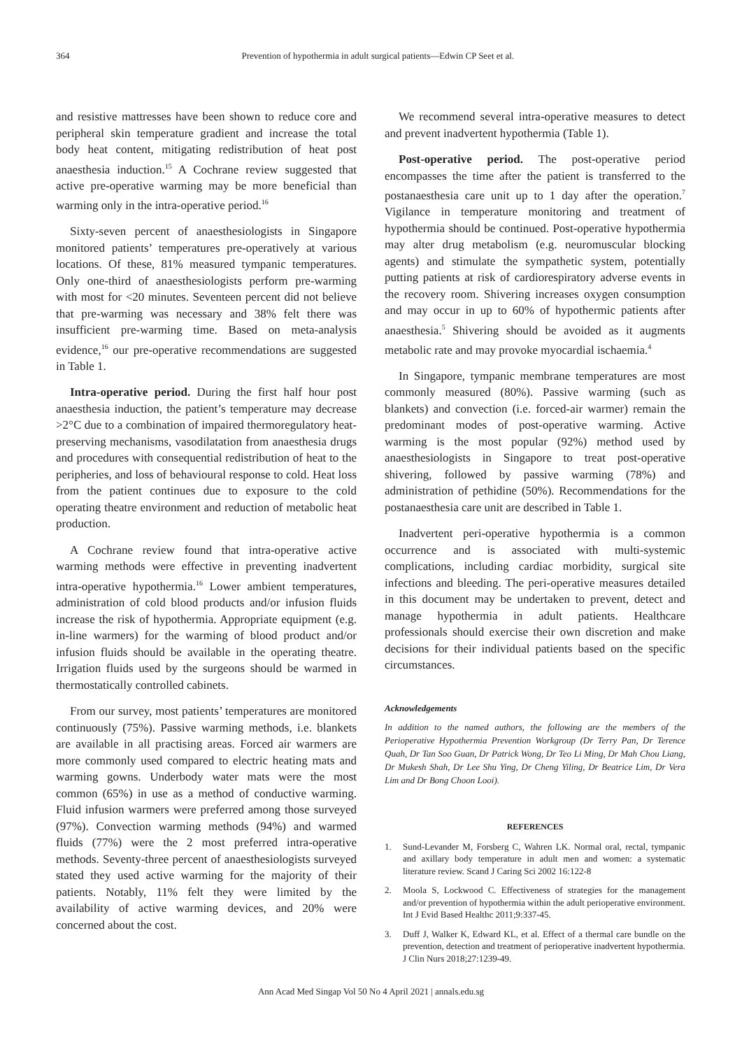364 Prevention of hypothermia in adult surgical patients—Edwin CP Seet et al.
and resistive mattresses have been shown to reduce core and peripheral skin temperature gradient and increase the total body heat content, mitigating redistribution of heat post anaesthesia induction.<sup>15</sup> A Cochrane review suggested that active pre-operative warming may be more beneficial than warming only in the intra-operative period.<sup>16</sup>
Sixty-seven percent of anaesthesiologists in Singapore monitored patients’ temperatures pre-operatively at various locations. Of these, 81% measured tympanic temperatures. Only one-third of anaesthesiologists perform pre-warming with most for <20 minutes. Seventeen percent did not believe that pre-warming was necessary and 38% felt there was insufficient pre-warming time. Based on meta-analysis evidence,<sup>16</sup> our pre-operative recommendations are suggested in Table 1.
Intra-operative period. During the first half hour post anaesthesia induction, the patient’s temperature may decrease >2°C due to a combination of impaired thermoregulatory heat-preserving mechanisms, vasodilatation from anaesthesia drugs and procedures with consequential redistribution of heat to the peripheries, and loss of behavioural response to cold. Heat loss from the patient continues due to exposure to the cold operating theatre environment and reduction of metabolic heat production.
A Cochrane review found that intra-operative active warming methods were effective in preventing inadvertent intra-operative hypothermia.<sup>16</sup> Lower ambient temperatures, administration of cold blood products and/or infusion fluids increase the risk of hypothermia. Appropriate equipment (e.g. in-line warmers) for the warming of blood product and/or infusion fluids should be available in the operating theatre. Irrigation fluids used by the surgeons should be warmed in thermostatically controlled cabinets.
From our survey, most patients’ temperatures are monitored continuously (75%). Passive warming methods, i.e. blankets are available in all practising areas. Forced air warmers are more commonly used compared to electric heating mats and warming gowns. Underbody water mats were the most common (65%) in use as a method of conductive warming. Fluid infusion warmers were preferred among those surveyed (97%). Convection warming methods (94%) and warmed fluids (77%) were the 2 most preferred intra-operative methods. Seventy-three percent of anaesthesiologists surveyed stated they used active warming for the majority of their patients. Notably, 11% felt they were limited by the availability of active warming devices, and 20% were concerned about the cost.
We recommend several intra-operative measures to detect and prevent inadvertent hypothermia (Table 1).
Post-operative period. The post-operative period encompasses the time after the patient is transferred to the postanaesthesia care unit up to 1 day after the operation.<sup>7</sup> Vigilance in temperature monitoring and treatment of hypothermia should be continued. Post-operative hypothermia may alter drug metabolism (e.g. neuromuscular blocking agents) and stimulate the sympathetic system, potentially putting patients at risk of cardiorespiratory adverse events in the recovery room. Shivering increases oxygen consumption and may occur in up to 60% of hypothermic patients after anaesthesia.<sup>5</sup> Shivering should be avoided as it augments metabolic rate and may provoke myocardial ischaemia.<sup>4</sup>
In Singapore, tympanic membrane temperatures are most commonly measured (80%). Passive warming (such as blankets) and convection (i.e. forced-air warmer) remain the predominant modes of post-operative warming. Active warming is the most popular (92%) method used by anaesthesiologists in Singapore to treat post-operative shivering, followed by passive warming (78%) and administration of pethidine (50%). Recommendations for the postanaesthesia care unit are described in Table 1.
Inadvertent peri-operative hypothermia is a common occurrence and is associated with multi-systemic complications, including cardiac morbidity, surgical site infections and bleeding. The peri-operative measures detailed in this document may be undertaken to prevent, detect and manage hypothermia in adult patients. Healthcare professionals should exercise their own discretion and make decisions for their individual patients based on the specific circumstances.
Acknowledgements
In addition to the named authors, the following are the members of the Perioperative Hypothermia Prevention Workgroup (Dr Terry Pan, Dr Terence Quah, Dr Tan Soo Guan, Dr Patrick Wong, Dr Teo Li Ming, Dr Mah Chou Liang, Dr Mukesh Shah, Dr Lee Shu Ying, Dr Cheng Yiling, Dr Beatrice Lim, Dr Vera Lim and Dr Bong Choon Looi).
REFERENCES
1. Sund-Levander M, Forsberg C, Wahren LK. Normal oral, rectal, tympanic and axillary body temperature in adult men and women: a systematic literature review. Scand J Caring Sci 2002 16:122-8
2. Moola S, Lockwood C. Effectiveness of strategies for the management and/or prevention of hypothermia within the adult perioperative environment. Int J Evid Based Healthc 2011;9:337-45.
3. Duff J, Walker K, Edward KL, et al. Effect of a thermal care bundle on the prevention, detection and treatment of perioperative inadvertent hypothermia. J Clin Nurs 2018;27:1239-49.
Ann Acad Med Singap Vol 50 No 4 April 2021 | annals.edu.sg